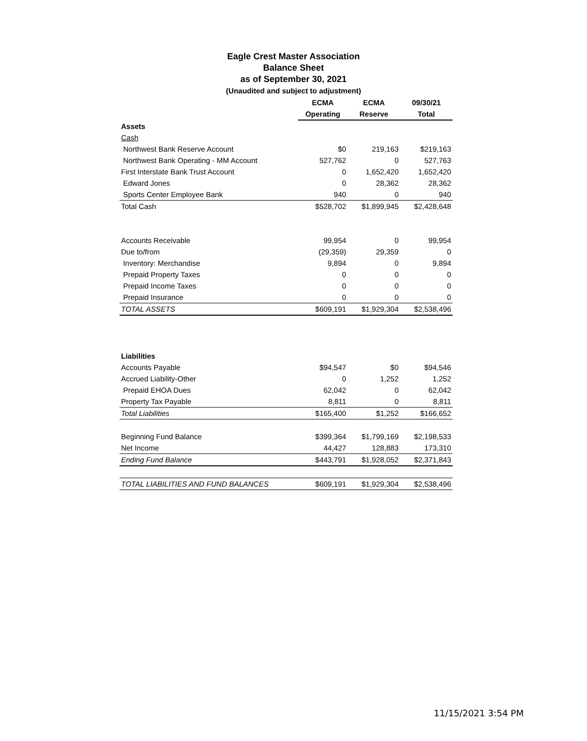Eagle Crest Master Association
Balance Sheet
as of September 30, 2021
(Unaudited and subject to adjustment)
| | ECMA | ECMA | 09/30/21 |
| --- | --- | --- | --- |
| | Operating | Reserve | Total |
| Assets | | | |
| Cash | | | |
| Northwest Bank Reserve Account | $0 | 219,163 | $219,163 |
| Northwest Bank Operating - MM Account | 527,762 | 0 | 527,763 |
| First Interstate Bank Trust Account | 0 | 1,652,420 | 1,652,420 |
| Edward Jones | 0 | 28,362 | 28,362 |
| Sports Center Employee Bank | 940 | 0 | 940 |
| Total Cash | $528,702 | $1,899,945 | $2,428,648 |
| Accounts Receivable | 99,954 | 0 | 99,954 |
| Due to/from | (29,359) | 29,359 | 0 |
| Inventory: Merchandise | 9,894 | 0 | 9,894 |
| Prepaid Property Taxes | 0 | 0 | 0 |
| Prepaid Income Taxes | 0 | 0 | 0 |
| Prepaid Insurance | 0 | 0 | 0 |
| TOTAL ASSETS | $609,191 | $1,929,304 | $2,538,496 |
| Liabilities | | | |
| Accounts Payable | $94,547 | $0 | $94,546 |
| Accrued Liability-Other | 0 | 1,252 | 1,252 |
| Prepaid EHOA Dues | 62,042 | 0 | 62,042 |
| Property Tax Payable | 8,811 | 0 | 8,811 |
| Total Liabilities | $165,400 | $1,252 | $166,652 |
| Beginning Fund Balance | $399,364 | $1,799,169 | $2,198,533 |
| Net Income | 44,427 | 128,883 | 173,310 |
| Ending Fund Balance | $443,791 | $1,928,052 | $2,371,843 |
| TOTAL LIABILITIES AND FUND BALANCES | $609,191 | $1,929,304 | $2,538,496 |
11/15/2021 3:54 PM